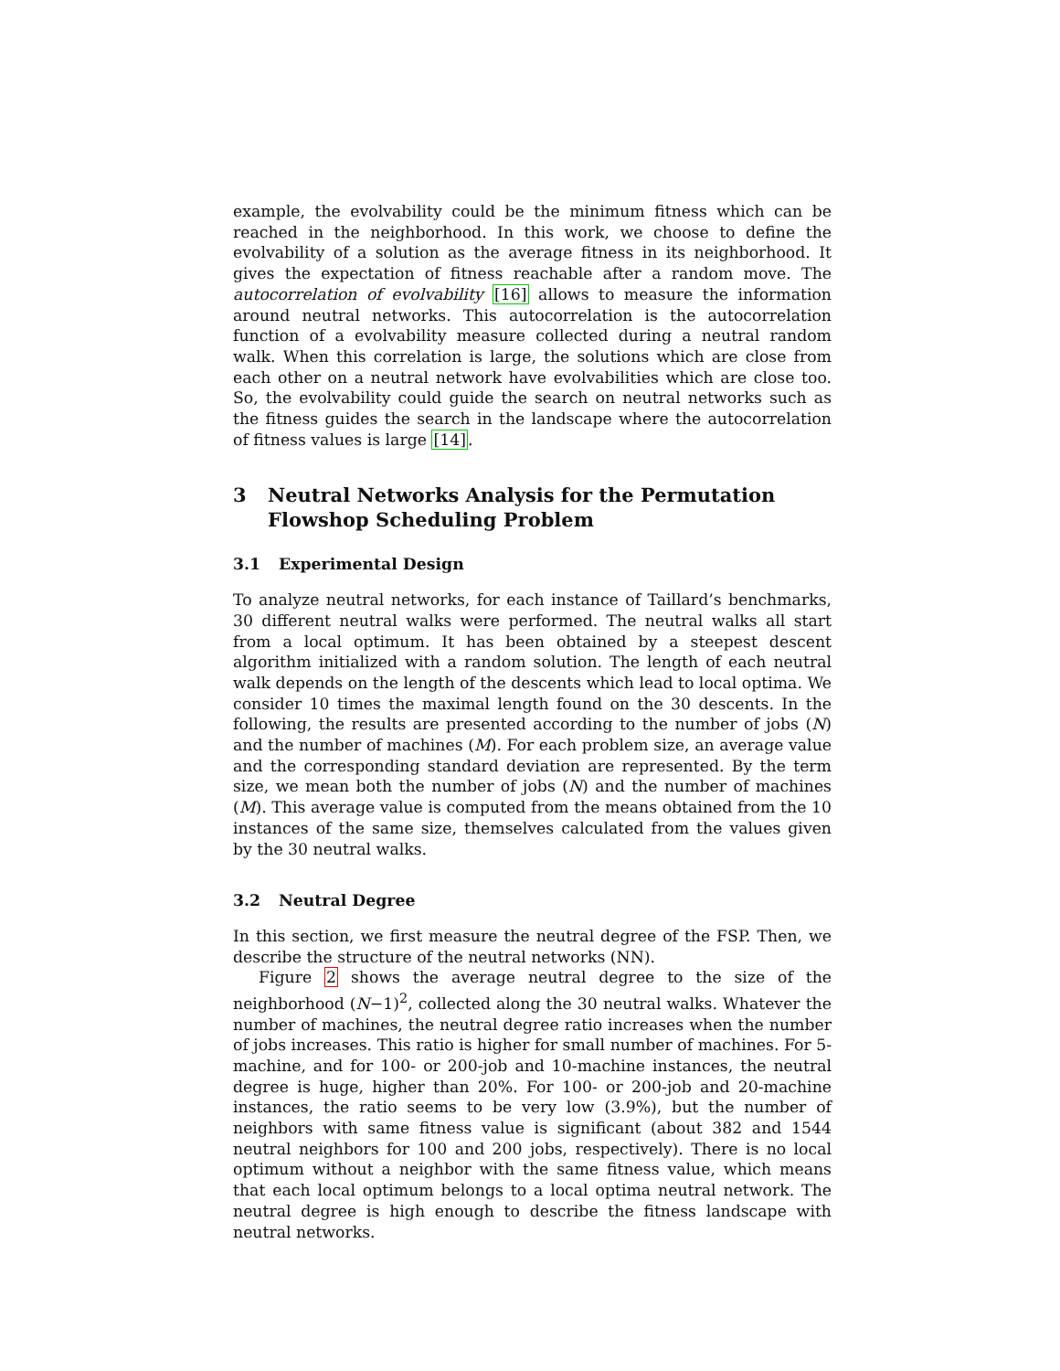example, the evolvability could be the minimum fitness which can be reached in the neighborhood. In this work, we choose to define the evolvability of a solution as the average fitness in its neighborhood. It gives the expectation of fitness reachable after a random move. The autocorrelation of evolvability [16] allows to measure the information around neutral networks. This autocorrelation is the autocorrelation function of a evolvability measure collected during a neutral random walk. When this correlation is large, the solutions which are close from each other on a neutral network have evolvabilities which are close too. So, the evolvability could guide the search on neutral networks such as the fitness guides the search in the landscape where the autocorrelation of fitness values is large [14].
3 Neutral Networks Analysis for the Permutation Flowshop Scheduling Problem
3.1 Experimental Design
To analyze neutral networks, for each instance of Taillard’s benchmarks, 30 different neutral walks were performed. The neutral walks all start from a local optimum. It has been obtained by a steepest descent algorithm initialized with a random solution. The length of each neutral walk depends on the length of the descents which lead to local optima. We consider 10 times the maximal length found on the 30 descents. In the following, the results are presented according to the number of jobs (N) and the number of machines (M). For each problem size, an average value and the corresponding standard deviation are represented. By the term size, we mean both the number of jobs (N) and the number of machines (M). This average value is computed from the means obtained from the 10 instances of the same size, themselves calculated from the values given by the 30 neutral walks.
3.2 Neutral Degree
In this section, we first measure the neutral degree of the FSP. Then, we describe the structure of the neutral networks (NN).
Figure 2 shows the average neutral degree to the size of the neighborhood (N−1)<sup>2</sup>, collected along the 30 neutral walks. Whatever the number of machines, the neutral degree ratio increases when the number of jobs increases. This ratio is higher for small number of machines. For 5-machine, and for 100- or 200-job and 10-machine instances, the neutral degree is huge, higher than 20%. For 100- or 200-job and 20-machine instances, the ratio seems to be very low (3.9%), but the number of neighbors with same fitness value is significant (about 382 and 1544 neutral neighbors for 100 and 200 jobs, respectively). There is no local optimum without a neighbor with the same fitness value, which means that each local optimum belongs to a local optima neutral network. The neutral degree is high enough to describe the fitness landscape with neutral networks.